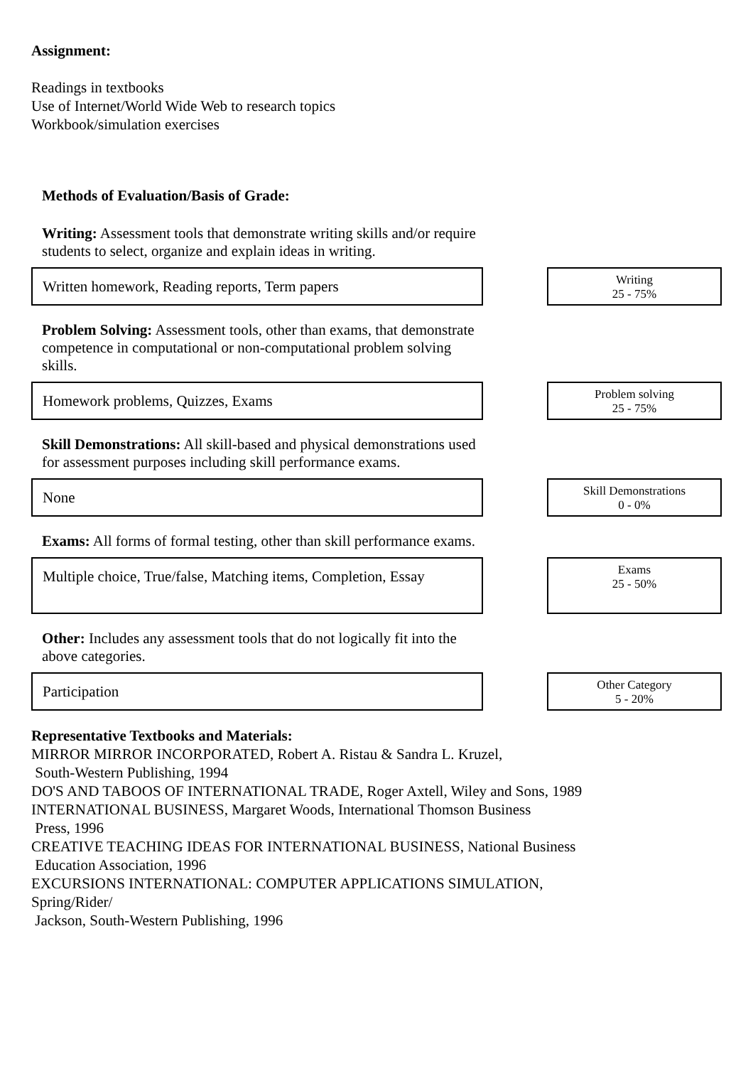Assignment:
Readings in textbooks
Use of Internet/World Wide Web to research topics
Workbook/simulation exercises
Methods of Evaluation/Basis of Grade:
Writing: Assessment tools that demonstrate writing skills and/or require students to select, organize and explain ideas in writing.
Written homework, Reading reports, Term papers
Writing
25 - 75%
Problem Solving: Assessment tools, other than exams, that demonstrate competence in computational or non-computational problem solving skills.
Homework problems, Quizzes, Exams
Problem solving
25 - 75%
Skill Demonstrations: All skill-based and physical demonstrations used for assessment purposes including skill performance exams.
None
Skill Demonstrations
0 - 0%
Exams: All forms of formal testing, other than skill performance exams.
Multiple choice, True/false, Matching items, Completion, Essay
Exams
25 - 50%
Other: Includes any assessment tools that do not logically fit into the above categories.
Participation
Other Category
5 - 20%
Representative Textbooks and Materials:
MIRROR MIRROR INCORPORATED, Robert A. Ristau & Sandra L. Kruzel,
South-Western Publishing, 1994
DO'S AND TABOOS OF INTERNATIONAL TRADE, Roger Axtell, Wiley and Sons, 1989
INTERNATIONAL BUSINESS, Margaret Woods, International Thomson Business
Press, 1996
CREATIVE TEACHING IDEAS FOR INTERNATIONAL BUSINESS, National Business
Education Association, 1996
EXCURSIONS INTERNATIONAL: COMPUTER APPLICATIONS SIMULATION,
Spring/Rider/
Jackson, South-Western Publishing, 1996